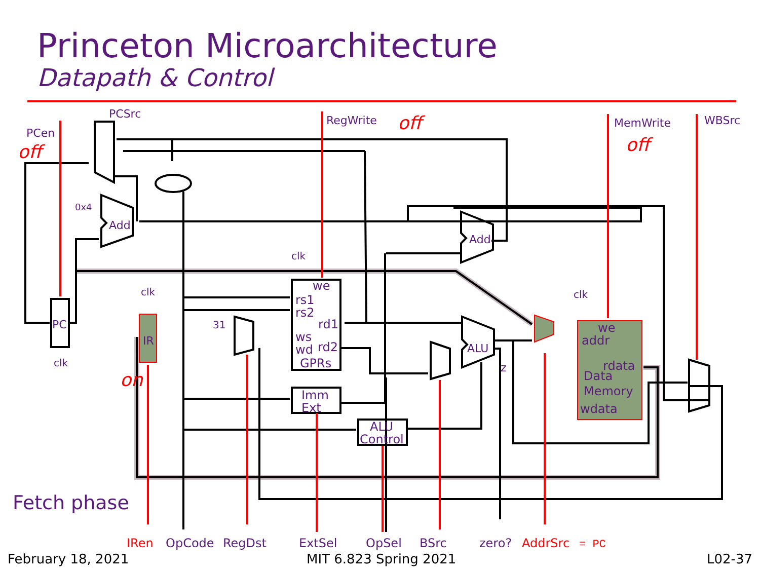Princeton Microarchitecture
Datapath & Control
PCen
PCSrc
RegWrite
MemWrite
WBSrc
0x4
Add
Add
ALU
clk
clk
clk
clk
PC
IR
31
we
rs1
rs2
rd1
ws
wd
rd2
GPRs
Imm
Ext
ALU
Control
z
we
addr
rdata
Data
Memory
wdata
Fetch phase
OpCode
RegDst
ExtSel
OpSel
BSrc
zero?
off
off
off
on
IRen
AddrSrc
= PC
February 18, 2021 MIT 6.823 Spring 2021 L02-37